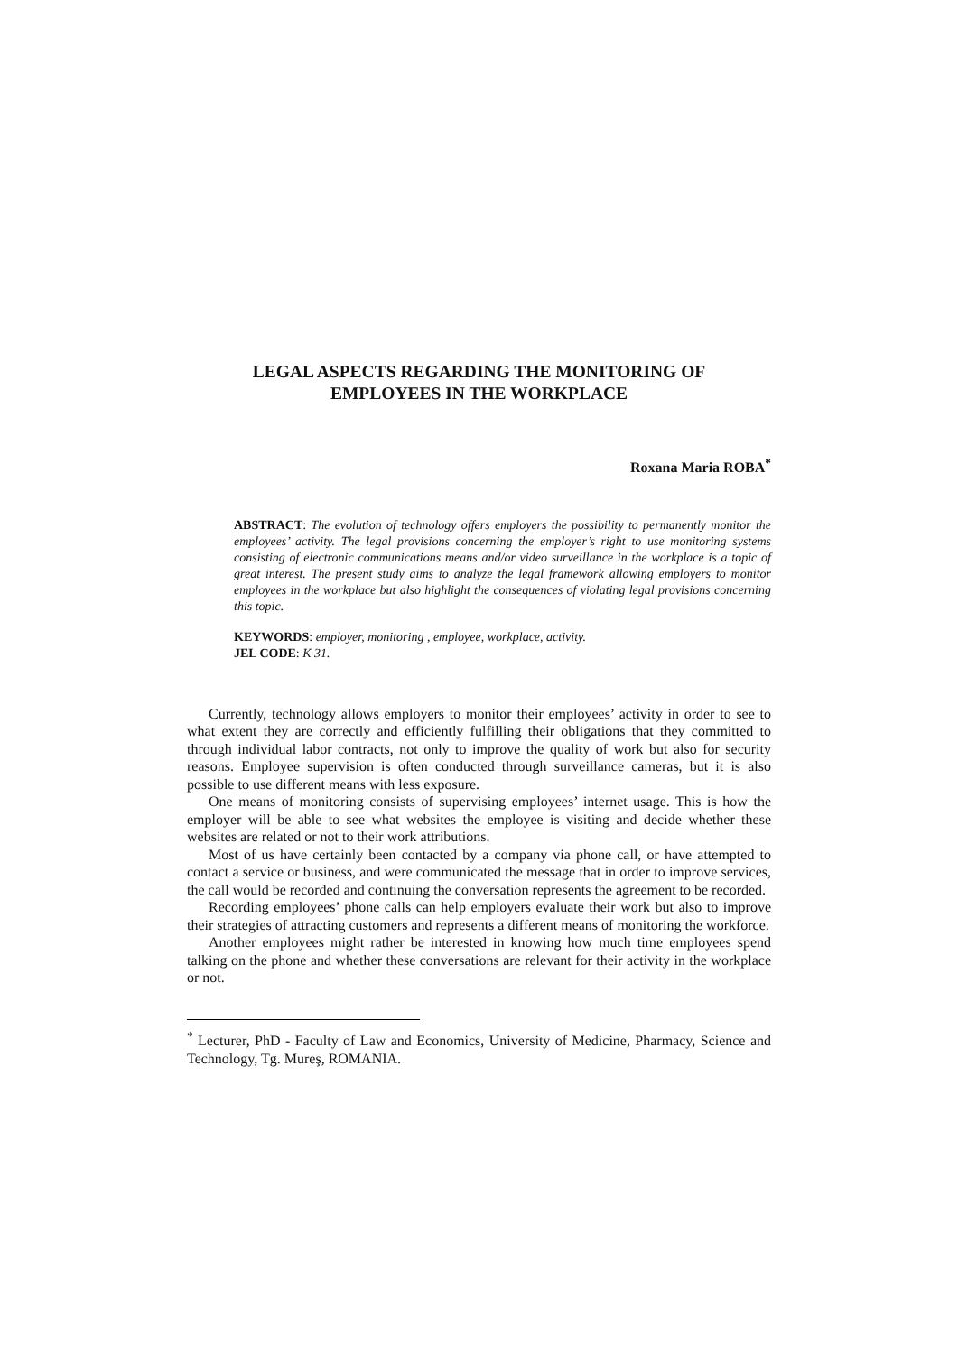LEGAL ASPECTS REGARDING THE MONITORING OF
EMPLOYEES IN THE WORKPLACE
Roxana Maria ROBA<sup>*</sup>
ABSTRACT: The evolution of technology offers employers the possibility to permanently monitor the employees’ activity. The legal provisions concerning the employer’s right to use monitoring systems consisting of electronic communications means and/or video surveillance in the workplace is a topic of great interest. The present study aims to analyze the legal framework allowing employers to monitor employees in the workplace but also highlight the consequences of violating legal provisions concerning this topic.
KEYWORDS: employer, monitoring , employee, workplace, activity.
JEL CODE: K 31.
Currently, technology allows employers to monitor their employees’ activity in order to see to what extent they are correctly and efficiently fulfilling their obligations that they committed to through individual labor contracts, not only to improve the quality of work but also for security reasons. Employee supervision is often conducted through surveillance cameras, but it is also possible to use different means with less exposure.
One means of monitoring consists of supervising employees’ internet usage. This is how the employer will be able to see what websites the employee is visiting and decide whether these websites are related or not to their work attributions.
Most of us have certainly been contacted by a company via phone call, or have attempted to contact a service or business, and were communicated the message that in order to improve services, the call would be recorded and continuing the conversation represents the agreement to be recorded.
Recording employees’ phone calls can help employers evaluate their work but also to improve their strategies of attracting customers and represents a different means of monitoring the workforce.
Another employees might rather be interested in knowing how much time employees spend talking on the phone and whether these conversations are relevant for their activity in the workplace or not.
<sup>*</sup> Lecturer, PhD - Faculty of Law and Economics, University of Medicine, Pharmacy, Science and Technology, Tg. Mureş, ROMANIA.